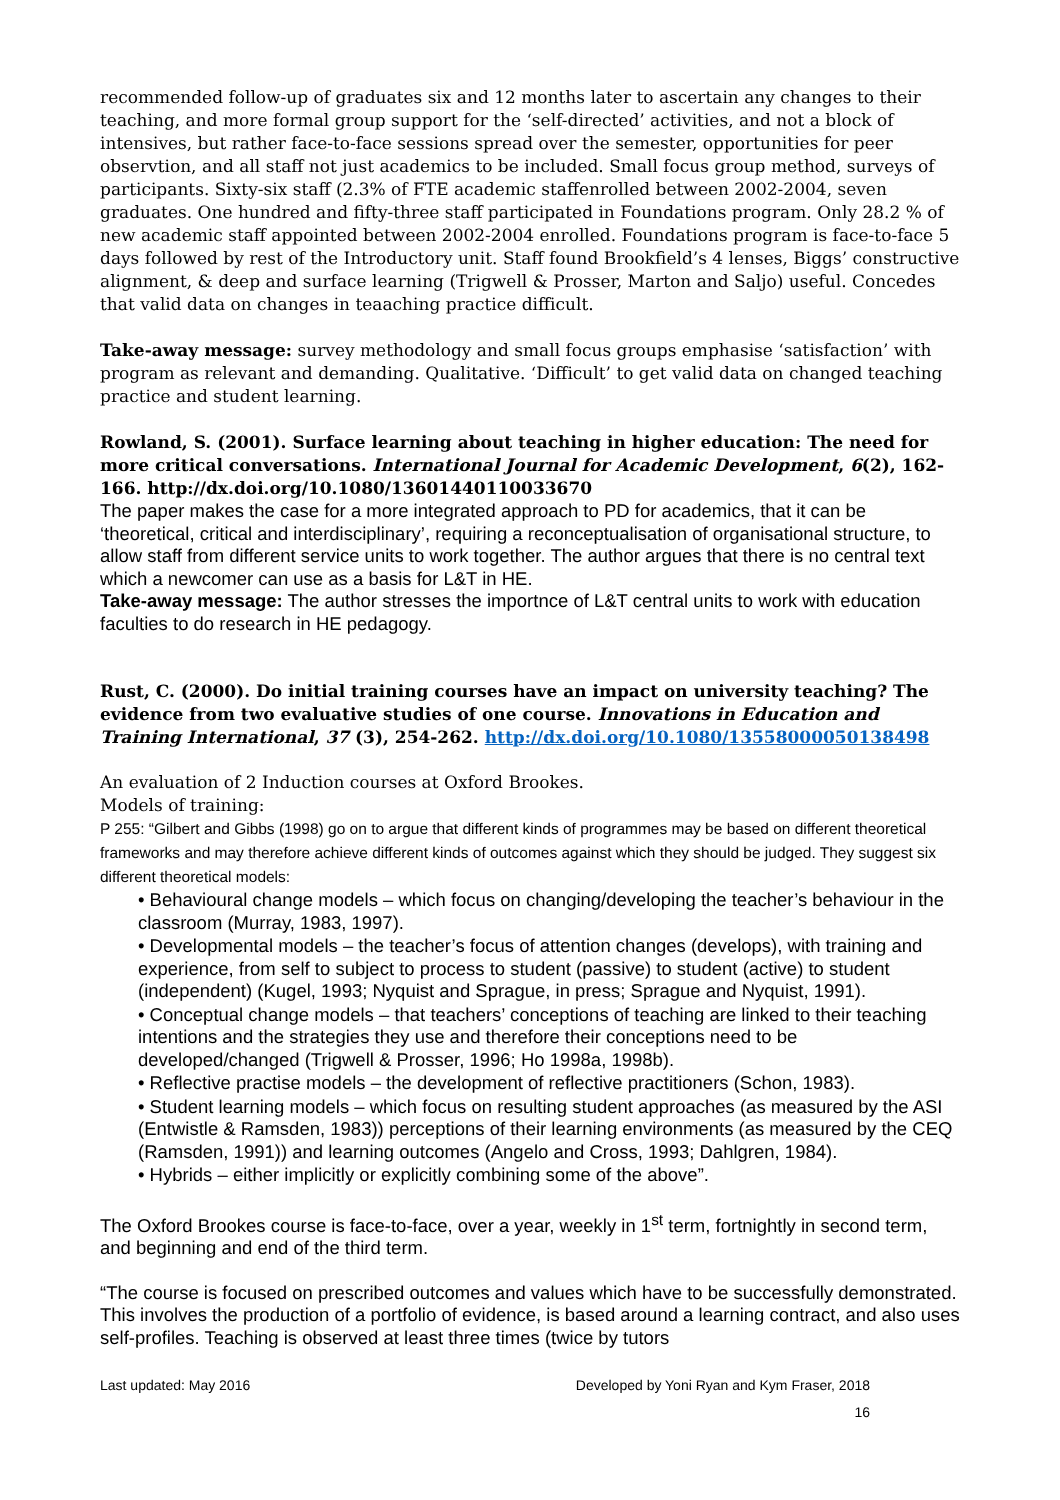recommended follow-up of graduates six and 12 months later to ascertain any changes to their teaching, and more formal group support for the ‘self-directed’ activities, and not a block of intensives, but rather face-to-face sessions spread over the semester, opportunities for peer observtion, and all staff not just academics to be included. Small focus group method, surveys of participants. Sixty-six staff (2.3% of FTE academic staffenrolled between 2002-2004, seven graduates. One hundred and fifty-three staff participated in Foundations program. Only 28.2 % of new academic staff appointed between 2002-2004 enrolled. Foundations program is face-to-face 5 days followed by rest of the Introductory unit. Staff found Brookfield’s 4 lenses, Biggs’ constructive alignment, & deep and surface learning (Trigwell & Prosser, Marton and Saljo) useful. Concedes that valid data on changes in teaaching practice difficult.
Take-away message: survey methodology and small focus groups emphasise ‘satisfaction’ with program as relevant and demanding. Qualitative. ‘Difficult’ to get valid data on changed teaching practice and student learning.
Rowland, S. (2001). Surface learning about teaching in higher education: The need for more critical conversations. International Journal for Academic Development, 6(2), 162-166. http://dx.doi.org/10.1080/13601440110033670
The paper makes the case for a more integrated approach to PD for academics, that it can be ‘theoretical, critical and interdisciplinary’, requiring a reconceptualisation of organisational structure, to allow staff from different service units to work together. The author argues that there is no central text which a newcomer can use as a basis for L&T in HE.
Take-away message: The author stresses the importnce of L&T central units to work with education faculties to do research in HE pedagogy.
Rust, C. (2000). Do initial training courses have an impact on university teaching? The evidence from two evaluative studies of one course. Innovations in Education and Training International, 37 (3), 254-262. http://dx.doi.org/10.1080/13558000050138498
An evaluation of 2 Induction courses at Oxford Brookes.
Models of training:
P 255: “Gilbert and Gibbs (1998) go on to argue that different kinds of programmes may be based on different theoretical frameworks and may therefore achieve different kinds of outcomes against which they should be judged. They suggest six different theoretical models:
• Behavioural change models – which focus on changing/developing the teacher’s behaviour in the classroom (Murray, 1983, 1997).
• Developmental models – the teacher’s focus of attention changes (develops), with training and experience, from self to subject to process to student (passive) to student (active) to student (independent) (Kugel, 1993; Nyquist and Sprague, in press; Sprague and Nyquist, 1991).
• Conceptual change models – that teachers’ conceptions of teaching are linked to their teaching intentions and the strategies they use and therefore their conceptions need to be developed/changed (Trigwell & Prosser, 1996; Ho 1998a, 1998b).
• Reflective practise models – the development of reflective practitioners (Schon, 1983).
• Student learning models – which focus on resulting student approaches (as measured by the ASI (Entwistle & Ramsden, 1983)) perceptions of their learning environments (as measured by the CEQ (Ramsden, 1991)) and learning outcomes (Angelo and Cross, 1993; Dahlgren, 1984).
• Hybrids – either implicitly or explicitly combining some of the above”.
The Oxford Brookes course is face-to-face, over a year, weekly in 1<sup>st</sup> term, fortnightly in second term, and beginning and end of the third term.
“The course is focused on prescribed outcomes and values which have to be successfully demonstrated. This involves the production of a portfolio of evidence, is based around a learning contract, and also uses self-profiles. Teaching is observed at least three times (twice by tutors
Last updated: May 2016 Developed by Yoni Ryan and Kym Fraser, 2018
16